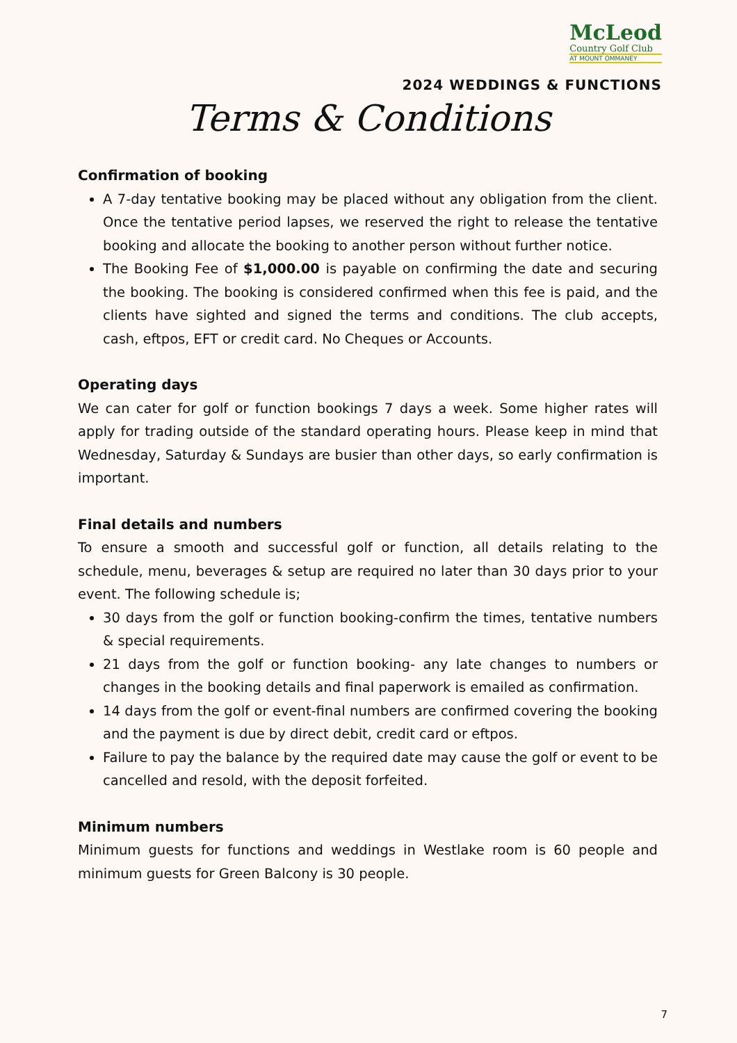McLeod
Country Golf Club
AT MOUNT OMMANEY
2024 WEDDINGS & FUNCTIONS
Terms & Conditions
Confirmation of booking
A 7-day tentative booking may be placed without any obligation from the client. Once the tentative period lapses, we reserved the right to release the tentative booking and allocate the booking to another person without further notice.
The Booking Fee of $1,000.00 is payable on confirming the date and securing the booking. The booking is considered confirmed when this fee is paid, and the clients have sighted and signed the terms and conditions. The club accepts, cash, eftpos, EFT or credit card. No Cheques or Accounts.
Operating days
We can cater for golf or function bookings 7 days a week. Some higher rates will apply for trading outside of the standard operating hours. Please keep in mind that Wednesday, Saturday & Sundays are busier than other days, so early confirmation is important.
Final details and numbers
To ensure a smooth and successful golf or function, all details relating to the schedule, menu, beverages & setup are required no later than 30 days prior to your event. The following schedule is;
30 days from the golf or function booking-confirm the times, tentative numbers & special requirements.
21 days from the golf or function booking- any late changes to numbers or changes in the booking details and final paperwork is emailed as confirmation.
14 days from the golf or event-final numbers are confirmed covering the booking and the payment is due by direct debit, credit card or eftpos.
Failure to pay the balance by the required date may cause the golf or event to be cancelled and resold, with the deposit forfeited.
Minimum numbers
Minimum guests for functions and weddings in Westlake room is 60 people and minimum guests for Green Balcony is 30 people.
7